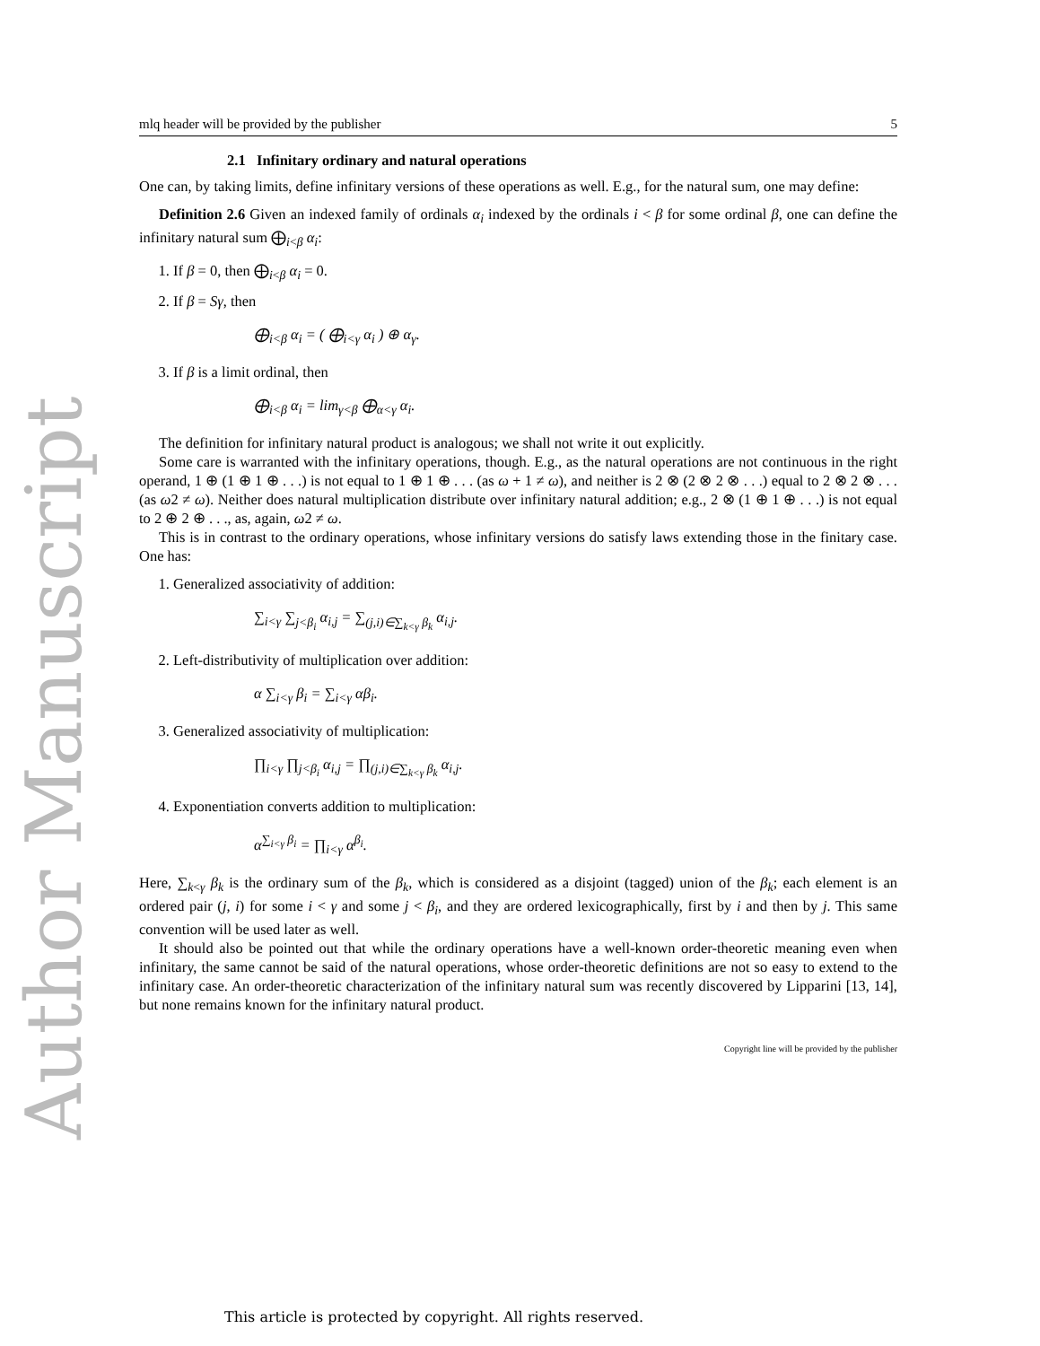Author Manuscript
mlq header will be provided by the publisher 5
2.1 Infinitary ordinary and natural operations
One can, by taking limits, define infinitary versions of these operations as well. E.g., for the natural sum, one may define:
Definition 2.6 Given an indexed family of ordinals α<sub>i</sub> indexed by the ordinals i < β for some ordinal β, one can define the infinitary natural sum ⨁<sub>i<β</sub> α<sub>i</sub>:
1. If β = 0, then ⨁<sub>i<β</sub> α<sub>i</sub> = 0.
2. If β = Sγ, then
⨁<sub>i<β</sub> α<sub>i</sub> = ( ⨁<sub>i<γ</sub> α<sub>i</sub> ) ⊕ α<sub>γ</sub>.
3. If β is a limit ordinal, then
⨁<sub>i<β</sub> α<sub>i</sub> = lim<sub>γ<β</sub> ⨁<sub>α<γ</sub> α<sub>i</sub>.
The definition for infinitary natural product is analogous; we shall not write it out explicitly.
Some care is warranted with the infinitary operations, though. E.g., as the natural operations are not continuous in the right operand, 1 ⊕ (1 ⊕ 1 ⊕ . . .) is not equal to 1 ⊕ 1 ⊕ . . . (as ω + 1 ≠ ω), and neither is 2 ⊗ (2 ⊗ 2 ⊗ . . .) equal to 2 ⊗ 2 ⊗ . . . (as ω2 ≠ ω). Neither does natural multiplication distribute over infinitary natural addition; e.g., 2 ⊗ (1 ⊕ 1 ⊕ . . .) is not equal to 2 ⊕ 2 ⊕ . . ., as, again, ω2 ≠ ω.
This is in contrast to the ordinary operations, whose infinitary versions do satisfy laws extending those in the finitary case. One has:
1. Generalized associativity of addition:
∑<sub>i<γ</sub> ∑<sub>j<β<sub>i</sub></sub> α<sub>i,j</sub> = ∑<sub>(j,i)∈∑<sub>k<γ</sub> β<sub>k</sub></sub> α<sub>i,j</sub>.
2. Left-distributivity of multiplication over addition:
α ∑<sub>i<γ</sub> β<sub>i</sub> = ∑<sub>i<γ</sub> αβ<sub>i</sub>.
3. Generalized associativity of multiplication:
∏<sub>i<γ</sub> ∏<sub>j<β<sub>i</sub></sub> α<sub>i,j</sub> = ∏<sub>(j,i)∈∑<sub>k<γ</sub> β<sub>k</sub></sub> α<sub>i,j</sub>.
4. Exponentiation converts addition to multiplication:
α<sup>∑<sub>i<γ</sub> β<sub>i</sub></sup> = ∏<sub>i<γ</sub> α<sup>β<sub>i</sub></sup>.
Here, ∑<sub>k<γ</sub> β<sub>k</sub> is the ordinary sum of the β<sub>k</sub>, which is considered as a disjoint (tagged) union of the β<sub>k</sub>; each element is an ordered pair (j, i) for some i < γ and some j < β<sub>i</sub>, and they are ordered lexicographically, first by i and then by j. This same convention will be used later as well.
It should also be pointed out that while the ordinary operations have a well-known order-theoretic meaning even when infinitary, the same cannot be said of the natural operations, whose order-theoretic definitions are not so easy to extend to the infinitary case. An order-theoretic characterization of the infinitary natural sum was recently discovered by Lipparini [13, 14], but none remains known for the infinitary natural product.
Copyright line will be provided by the publisher
This article is protected by copyright. All rights reserved.